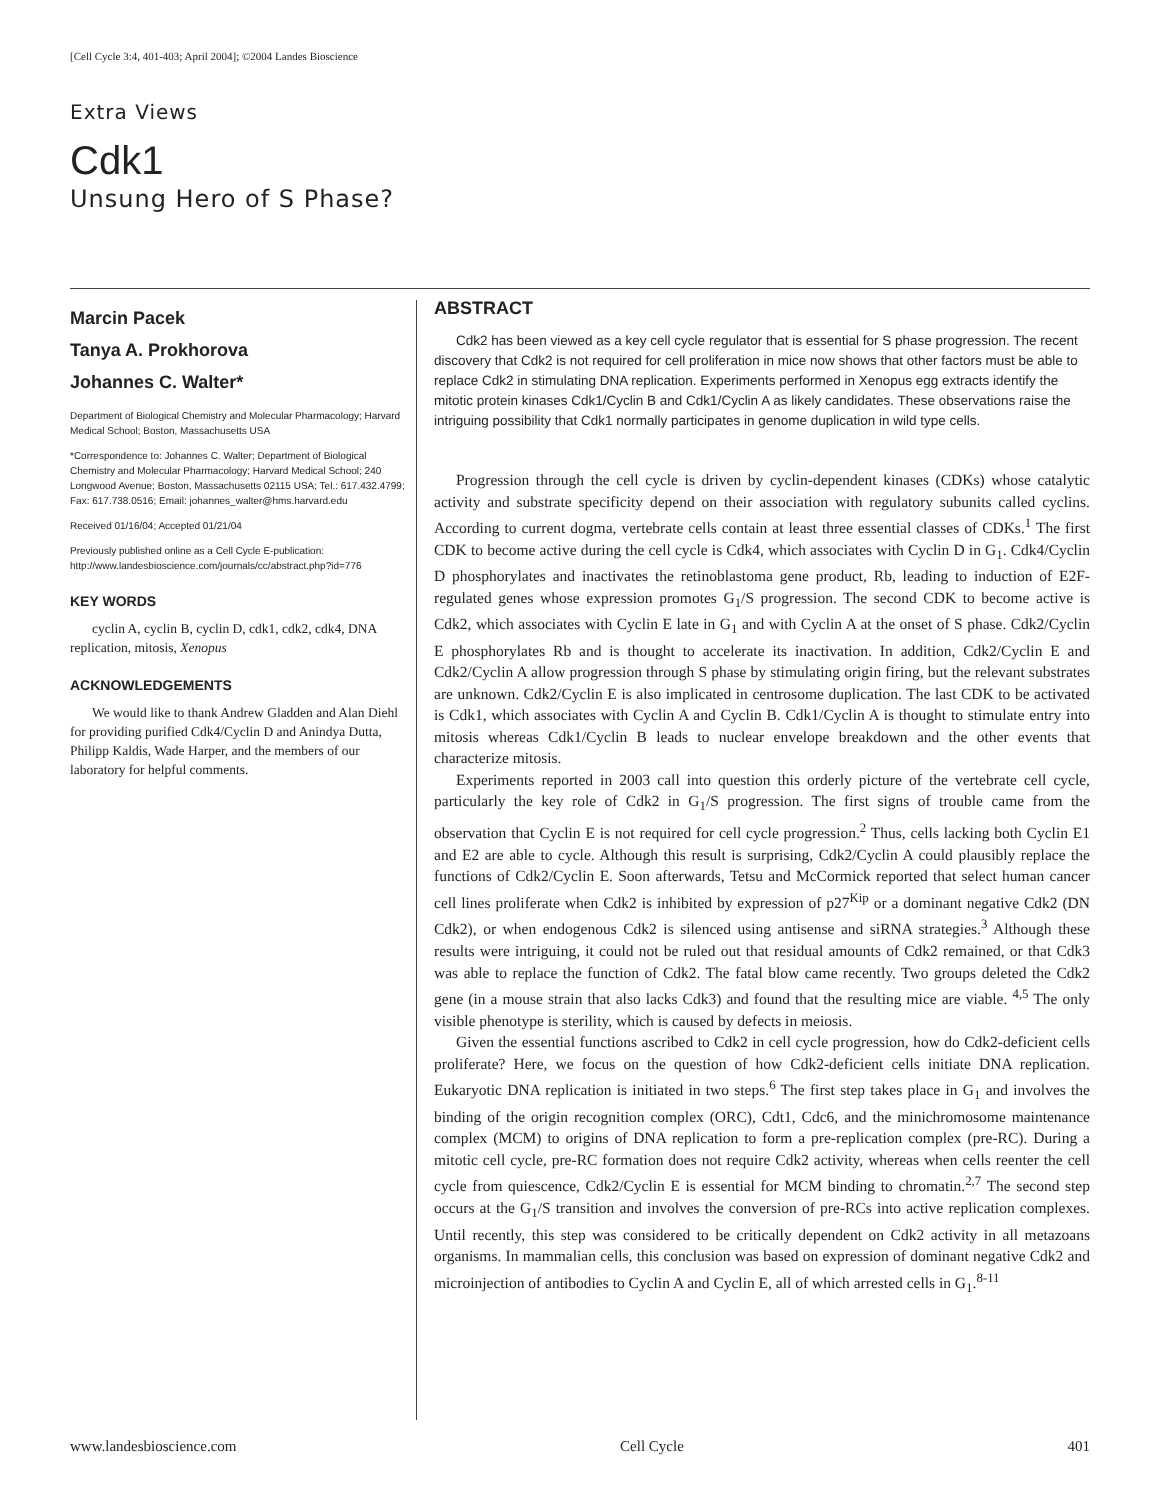[Cell Cycle 3:4, 401-403; April 2004]; ©2004 Landes Bioscience
Extra Views
Cdk1
Unsung Hero of S Phase?
Marcin Pacek
Tanya A. Prokhorova
Johannes C. Walter*
Department of Biological Chemistry and Molecular Pharmacology; Harvard Medical School; Boston, Massachusetts USA
*Correspondence to: Johannes C. Walter; Department of Biological Chemistry and Molecular Pharmacology; Harvard Medical School; 240 Longwood Avenue; Boston, Massachusetts 02115 USA; Tel.: 617.432.4799; Fax: 617.738.0516; Email: johannes_walter@hms.harvard.edu
Received 01/16/04; Accepted 01/21/04
Previously published online as a Cell Cycle E-publication:
http://www.landesbioscience.com/journals/cc/abstract.php?id=776
KEY WORDS
cyclin A, cyclin B, cyclin D, cdk1, cdk2, cdk4, DNA replication, mitosis, Xenopus
ACKNOWLEDGEMENTS
We would like to thank Andrew Gladden and Alan Diehl for providing purified Cdk4/Cyclin D and Anindya Dutta, Philipp Kaldis, Wade Harper, and the members of our laboratory for helpful comments.
ABSTRACT
Cdk2 has been viewed as a key cell cycle regulator that is essential for S phase progression. The recent discovery that Cdk2 is not required for cell proliferation in mice now shows that other factors must be able to replace Cdk2 in stimulating DNA replication. Experiments performed in Xenopus egg extracts identify the mitotic protein kinases Cdk1/Cyclin B and Cdk1/Cyclin A as likely candidates. These observations raise the intriguing possibility that Cdk1 normally participates in genome duplication in wild type cells.
Progression through the cell cycle is driven by cyclin-dependent kinases (CDKs) whose catalytic activity and substrate specificity depend on their association with regulatory subunits called cyclins. According to current dogma, vertebrate cells contain at least three essential classes of CDKs.<sup>1</sup> The first CDK to become active during the cell cycle is Cdk4, which associates with Cyclin D in G<sub>1</sub>. Cdk4/Cyclin D phosphorylates and inactivates the retinoblastoma gene product, Rb, leading to induction of E2F-regulated genes whose expression promotes G<sub>1</sub>/S progression. The second CDK to become active is Cdk2, which associates with Cyclin E late in G<sub>1</sub> and with Cyclin A at the onset of S phase. Cdk2/Cyclin E phosphorylates Rb and is thought to accelerate its inactivation. In addition, Cdk2/Cyclin E and Cdk2/Cyclin A allow progression through S phase by stimulating origin firing, but the relevant substrates are unknown. Cdk2/Cyclin E is also implicated in centrosome duplication. The last CDK to be activated is Cdk1, which associates with Cyclin A and Cyclin B. Cdk1/Cyclin A is thought to stimulate entry into mitosis whereas Cdk1/Cyclin B leads to nuclear envelope breakdown and the other events that characterize mitosis.
Experiments reported in 2003 call into question this orderly picture of the vertebrate cell cycle, particularly the key role of Cdk2 in G<sub>1</sub>/S progression. The first signs of trouble came from the observation that Cyclin E is not required for cell cycle progression.<sup>2</sup> Thus, cells lacking both Cyclin E1 and E2 are able to cycle. Although this result is surprising, Cdk2/Cyclin A could plausibly replace the functions of Cdk2/Cyclin E. Soon afterwards, Tetsu and McCormick reported that select human cancer cell lines proliferate when Cdk2 is inhibited by expression of p27<sup>Kip</sup> or a dominant negative Cdk2 (DN Cdk2), or when endogenous Cdk2 is silenced using antisense and siRNA strategies.<sup>3</sup> Although these results were intriguing, it could not be ruled out that residual amounts of Cdk2 remained, or that Cdk3 was able to replace the function of Cdk2. The fatal blow came recently. Two groups deleted the Cdk2 gene (in a mouse strain that also lacks Cdk3) and found that the resulting mice are viable. <sup>4,5</sup> The only visible phenotype is sterility, which is caused by defects in meiosis.
Given the essential functions ascribed to Cdk2 in cell cycle progression, how do Cdk2-deficient cells proliferate? Here, we focus on the question of how Cdk2-deficient cells initiate DNA replication. Eukaryotic DNA replication is initiated in two steps.<sup>6</sup> The first step takes place in G<sub>1</sub> and involves the binding of the origin recognition complex (ORC), Cdt1, Cdc6, and the minichromosome maintenance complex (MCM) to origins of DNA replication to form a pre-replication complex (pre-RC). During a mitotic cell cycle, pre-RC formation does not require Cdk2 activity, whereas when cells reenter the cell cycle from quiescence, Cdk2/Cyclin E is essential for MCM binding to chromatin.<sup>2,7</sup> The second step occurs at the G<sub>1</sub>/S transition and involves the conversion of pre-RCs into active replication complexes. Until recently, this step was considered to be critically dependent on Cdk2 activity in all metazoans organisms. In mammalian cells, this conclusion was based on expression of dominant negative Cdk2 and microinjection of antibodies to Cyclin A and Cyclin E, all of which arrested cells in G<sub>1</sub>.<sup>8-11</sup>
www.landesbioscience.com Cell Cycle 401